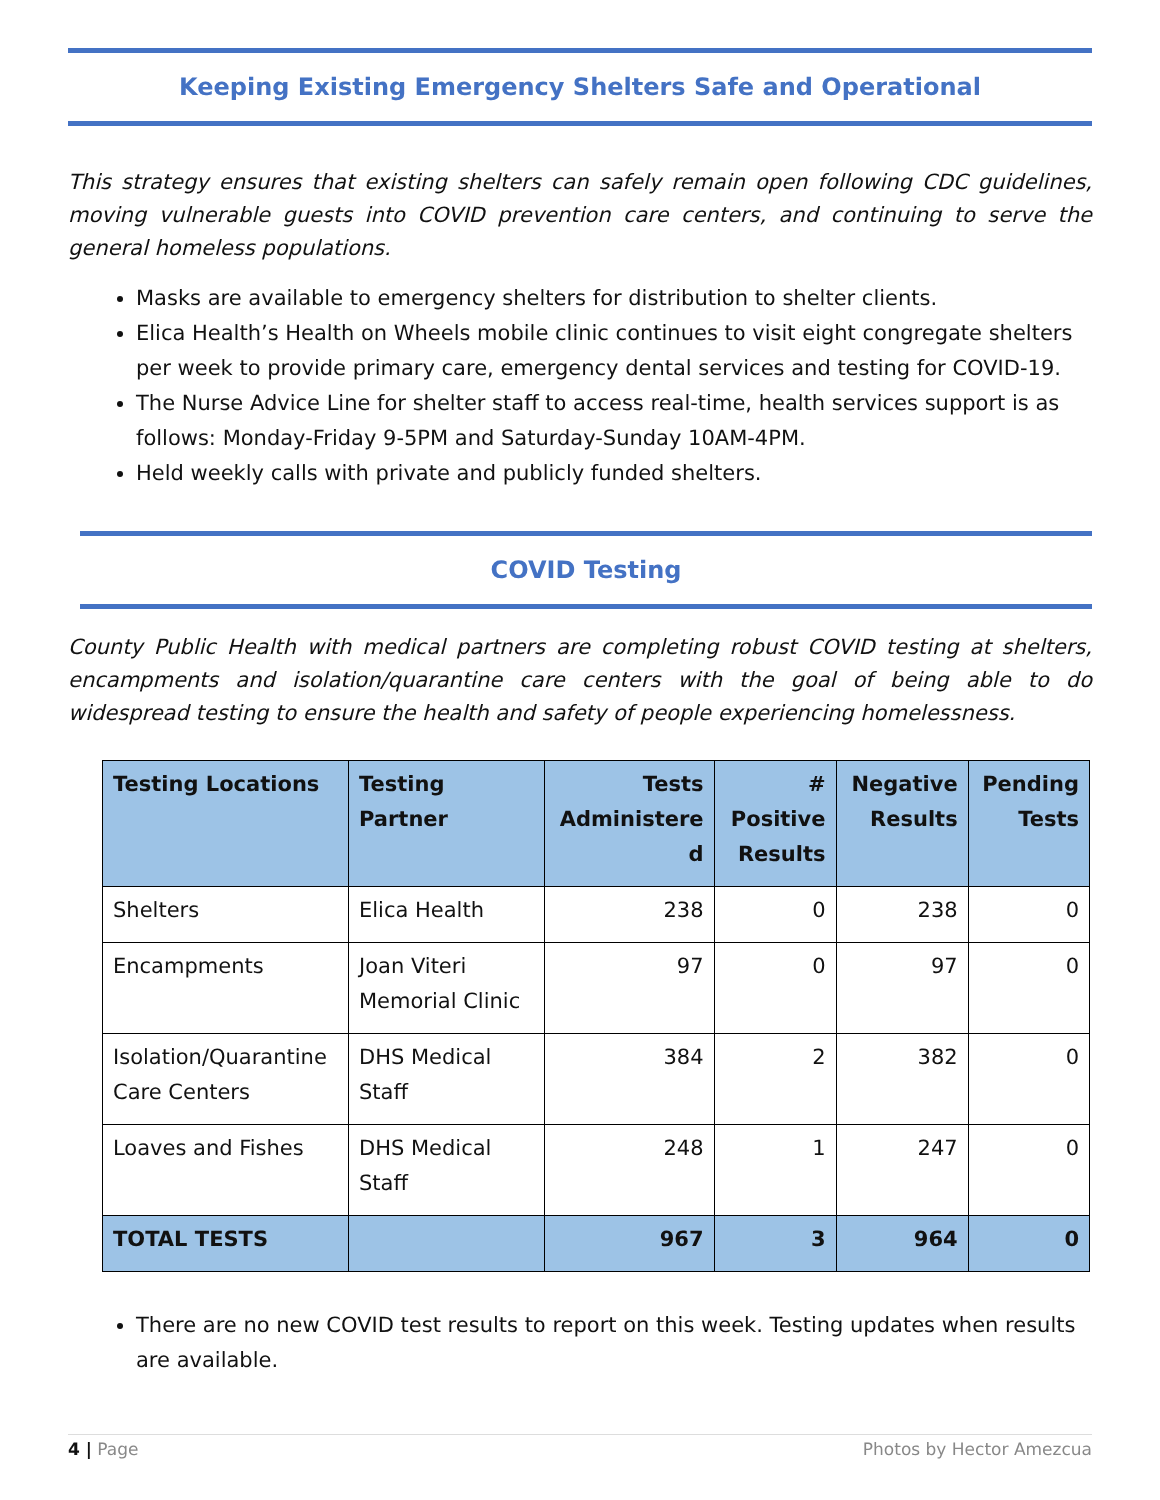Keeping Existing Emergency Shelters Safe and Operational
This strategy ensures that existing shelters can safely remain open following CDC guidelines, moving vulnerable guests into COVID prevention care centers, and continuing to serve the general homeless populations.
Masks are available to emergency shelters for distribution to shelter clients.
Elica Health’s Health on Wheels mobile clinic continues to visit eight congregate shelters per week to provide primary care, emergency dental services and testing for COVID-19.
The Nurse Advice Line for shelter staff to access real-time, health services support is as follows: Monday-Friday 9-5PM and Saturday-Sunday 10AM-4PM.
Held weekly calls with private and publicly funded shelters.
COVID Testing
County Public Health with medical partners are completing robust COVID testing at shelters, encampments and isolation/quarantine care centers with the goal of being able to do widespread testing to ensure the health and safety of people experiencing homelessness.
| Testing Locations | Testing Partner | Tests Administere d | # Positive Results | Negative Results | Pending Tests |
| --- | --- | --- | --- | --- | --- |
| Shelters | Elica Health | 238 | 0 | 238 | 0 |
| Encampments | Joan Viteri Memorial Clinic | 97 | 0 | 97 | 0 |
| Isolation/Quarantine Care Centers | DHS Medical Staff | 384 | 2 | 382 | 0 |
| Loaves and Fishes | DHS Medical Staff | 248 | 1 | 247 | 0 |
| TOTAL TESTS | | 967 | 3 | 964 | 0 |
There are no new COVID test results to report on this week. Testing updates when results are available.
4 | Page Photos by Hector Amezcua